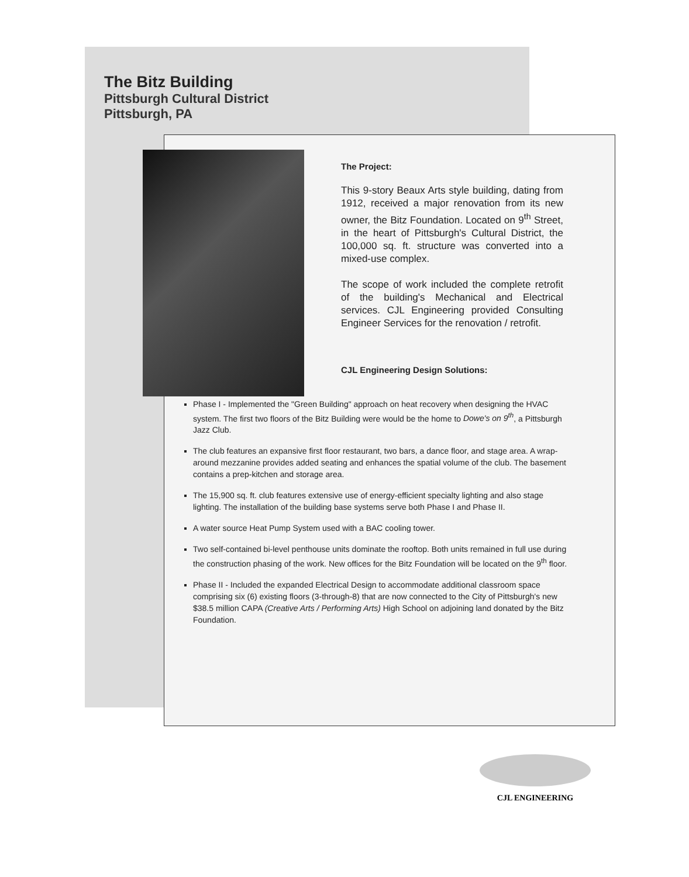The Bitz Building
Pittsburgh Cultural District
Pittsburgh, PA
The Project:
This 9-story Beaux Arts style building, dating from 1912, received a major renovation from its new owner, the Bitz Foundation. Located on 9<sup>th</sup> Street, in the heart of Pittsburgh's Cultural District, the 100,000 sq. ft. structure was converted into a mixed-use complex.
The scope of work included the complete retrofit of the building's Mechanical and Electrical services. CJL Engineering provided Consulting Engineer Services for the renovation / retrofit.
CJL Engineering Design Solutions:
Phase I - Implemented the "Green Building" approach on heat recovery when designing the HVAC system. The first two floors of the Bitz Building were would be the home to Dowe's on 9<sup>th</sup>, a Pittsburgh Jazz Club.
The club features an expansive first floor restaurant, two bars, a dance floor, and stage area. A wrap-around mezzanine provides added seating and enhances the spatial volume of the club. The basement contains a prep-kitchen and storage area.
The 15,900 sq. ft. club features extensive use of energy-efficient specialty lighting and also stage lighting. The installation of the building base systems serve both Phase I and Phase II.
A water source Heat Pump System used with a BAC cooling tower.
Two self-contained bi-level penthouse units dominate the rooftop. Both units remained in full use during the construction phasing of the work. New offices for the Bitz Foundation will be located on the 9<sup>th</sup> floor.
Phase II - Included the expanded Electrical Design to accommodate additional classroom space comprising six (6) existing floors (3-through-8) that are now connected to the City of Pittsburgh's new $38.5 million CAPA (Creative Arts / Performing Arts) High School on adjoining land donated by the Bitz Foundation.
CJL ENGINEERING